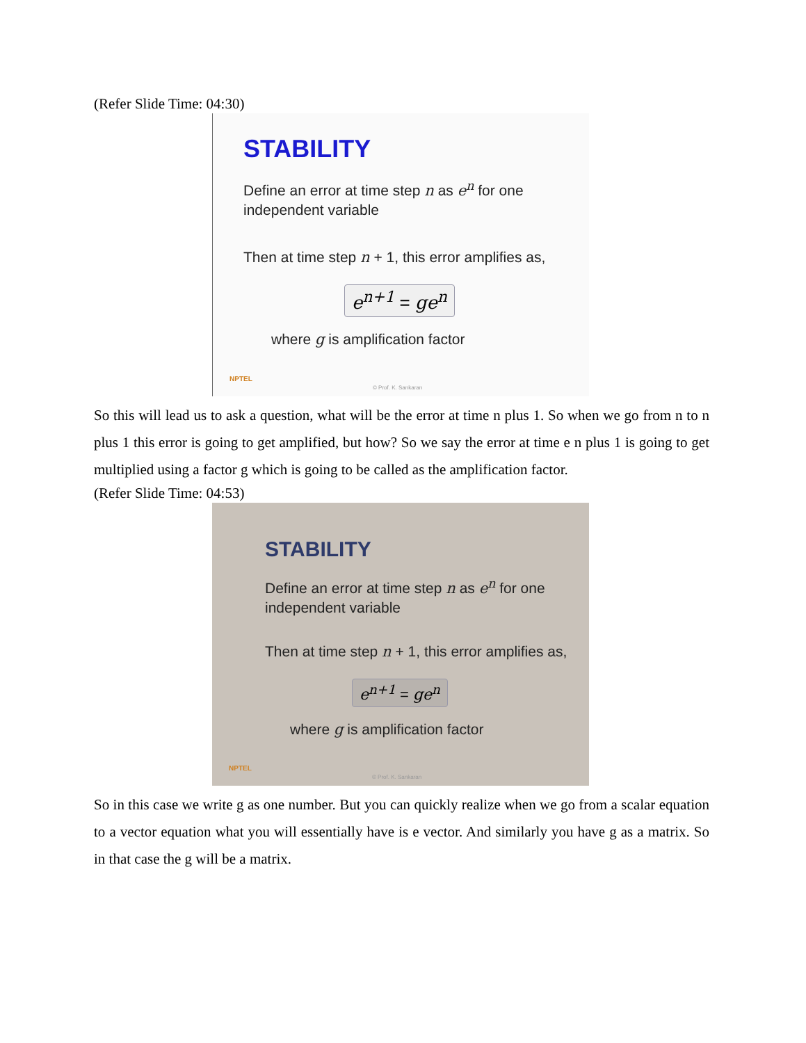(Refer Slide Time: 04:30)
STABILITY
Define an error at time step n as e<sup>n</sup> for one independent variable
Then at time step n + 1, this error amplifies as,
e<sup>n+1</sup> = ge<sup>n</sup>
where g is amplification factor
NPTEL
© Prof. K. Sankaran
So this will lead us to ask a question, what will be the error at time n plus 1. So when we go from n to n plus 1 this error is going to get amplified, but how? So we say the error at time e n plus 1 is going to get multiplied using a factor g which is going to be called as the amplification factor.
(Refer Slide Time: 04:53)
STABILITY
Define an error at time step n as e<sup>n</sup> for one independent variable
Then at time step n + 1, this error amplifies as,
e<sup>n+1</sup> = ge<sup>n</sup>
where g is amplification factor
NPTEL
© Prof. K. Sankaran
So in this case we write g as one number. But you can quickly realize when we go from a scalar equation to a vector equation what you will essentially have is e vector. And similarly you have g as a matrix. So in that case the g will be a matrix.